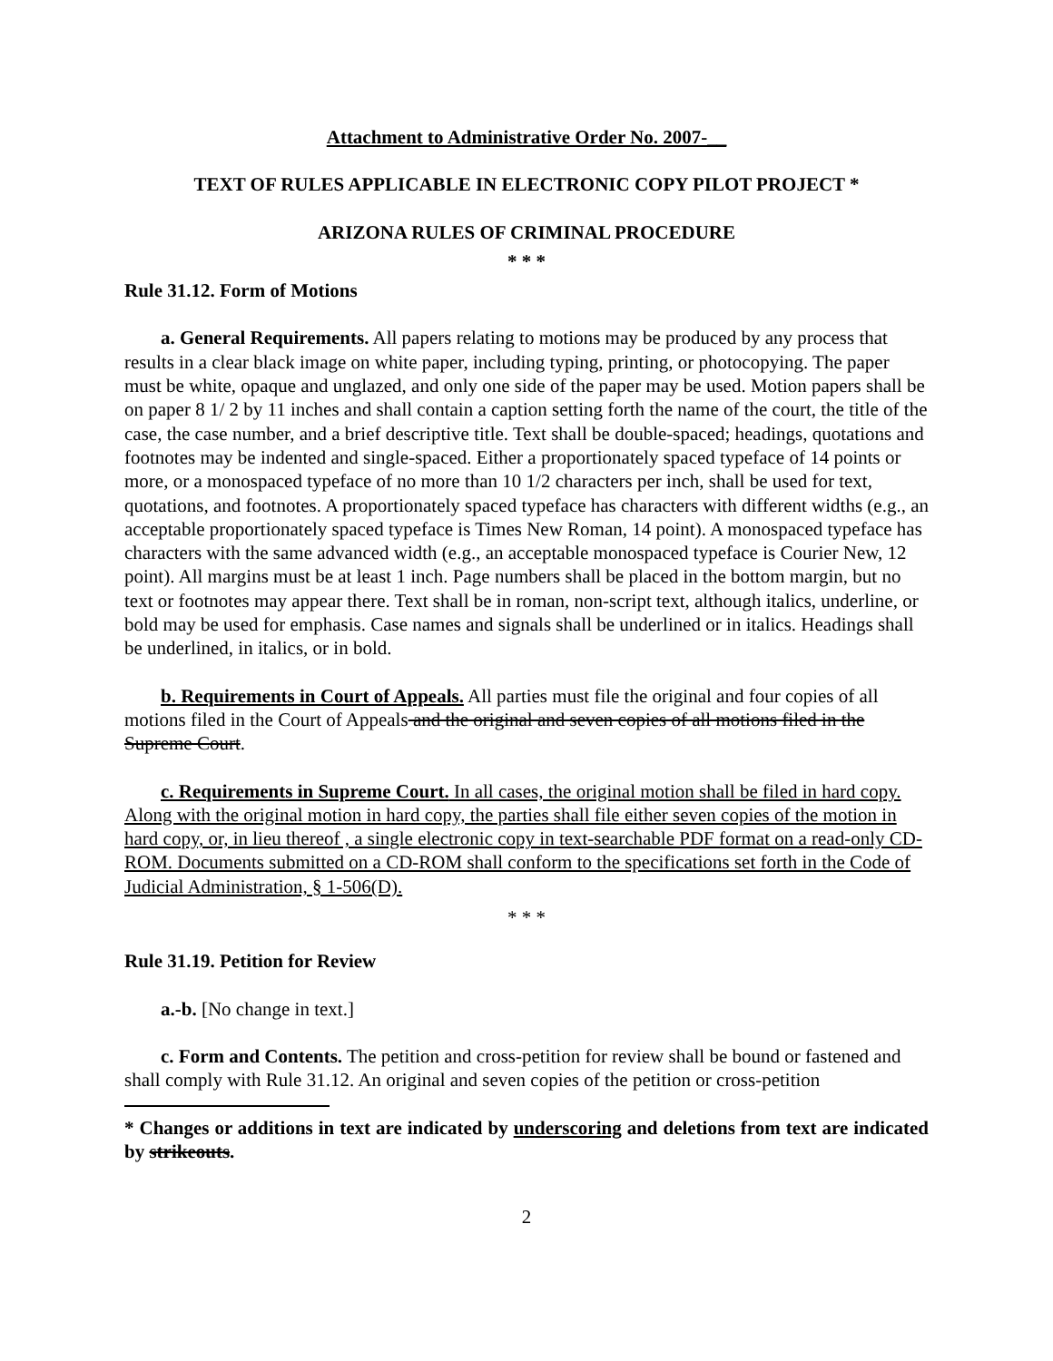Attachment to Administrative Order No. 2007-__
TEXT OF RULES APPLICABLE IN ELECTRONIC COPY PILOT PROJECT *
ARIZONA RULES OF CRIMINAL PROCEDURE
* * *
Rule 31.12. Form of Motions
a. General Requirements. All papers relating to motions may be produced by any process that results in a clear black image on white paper, including typing, printing, or photocopying. The paper must be white, opaque and unglazed, and only one side of the paper may be used. Motion papers shall be on paper 8 1/ 2 by 11 inches and shall contain a caption setting forth the name of the court, the title of the case, the case number, and a brief descriptive title. Text shall be double-spaced; headings, quotations and footnotes may be indented and single-spaced. Either a proportionately spaced typeface of 14 points or more, or a monospaced typeface of no more than 10 1/2 characters per inch, shall be used for text, quotations, and footnotes. A proportionately spaced typeface has characters with different widths (e.g., an acceptable proportionately spaced typeface is Times New Roman, 14 point). A monospaced typeface has characters with the same advanced width (e.g., an acceptable monospaced typeface is Courier New, 12 point). All margins must be at least 1 inch. Page numbers shall be placed in the bottom margin, but no text or footnotes may appear there. Text shall be in roman, non-script text, although italics, underline, or bold may be used for emphasis. Case names and signals shall be underlined or in italics. Headings shall be underlined, in italics, or in bold.
b. Requirements in Court of Appeals. All parties must file the original and four copies of all motions filed in the Court of Appeals and the original and seven copies of all motions filed in the Supreme Court.
c. Requirements in Supreme Court. In all cases, the original motion shall be filed in hard copy. Along with the original motion in hard copy, the parties shall file either seven copies of the motion in hard copy, or, in lieu thereof , a single electronic copy in text-searchable PDF format on a read-only CD-ROM. Documents submitted on a CD-ROM shall conform to the specifications set forth in the Code of Judicial Administration, § 1-506(D).
* * *
Rule 31.19. Petition for Review
a.-b. [No change in text.]
c. Form and Contents. The petition and cross-petition for review shall be bound or fastened and shall comply with Rule 31.12. An original and seven copies of the petition or cross-petition
* Changes or additions in text are indicated by underscoring and deletions from text are indicated by strikeouts.
2